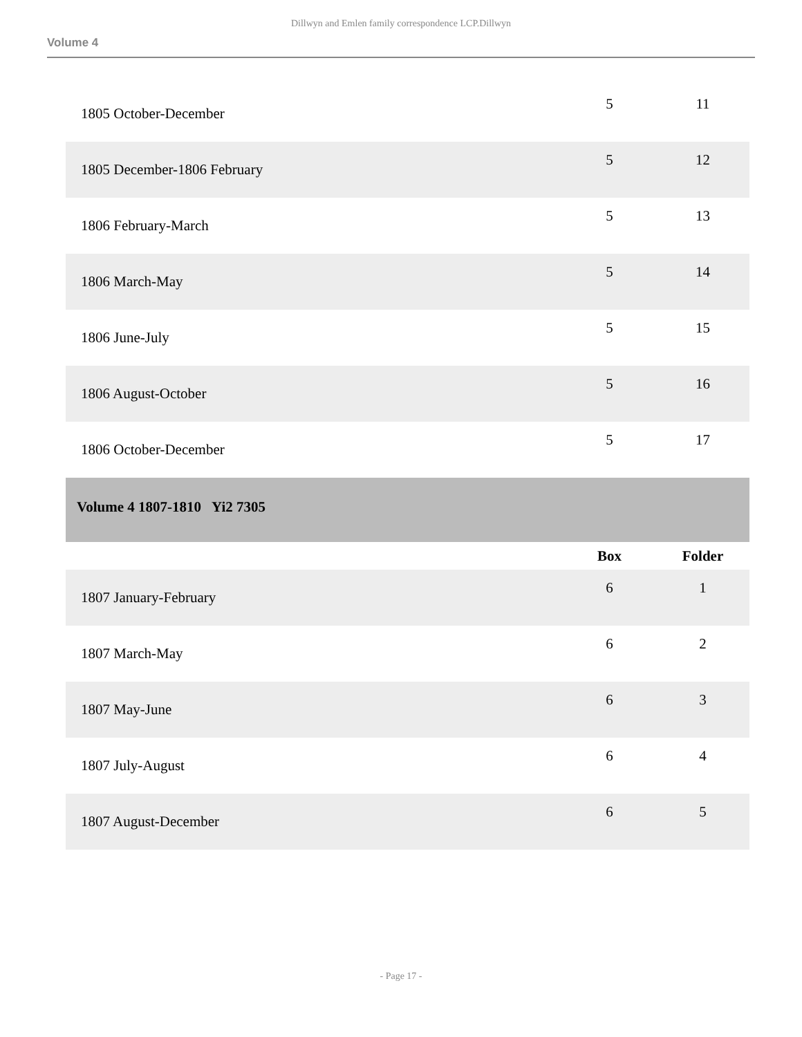Dillwyn and Emlen family correspondence LCP.Dillwyn
Volume 4
| 1805 October-December | 5 | 11 |
| 1805 December-1806 February | 5 | 12 |
| 1806 February-March | 5 | 13 |
| 1806 March-May | 5 | 14 |
| 1806 June-July | 5 | 15 |
| 1806 August-October | 5 | 16 |
| 1806 October-December | 5 | 17 |
| Volume 4 1807-1810 Yi2 7305 | | |
| | Box | Folder |
| 1807 January-February | 6 | 1 |
| 1807 March-May | 6 | 2 |
| 1807 May-June | 6 | 3 |
| 1807 July-August | 6 | 4 |
| 1807 August-December | 6 | 5 |
- Page 17 -